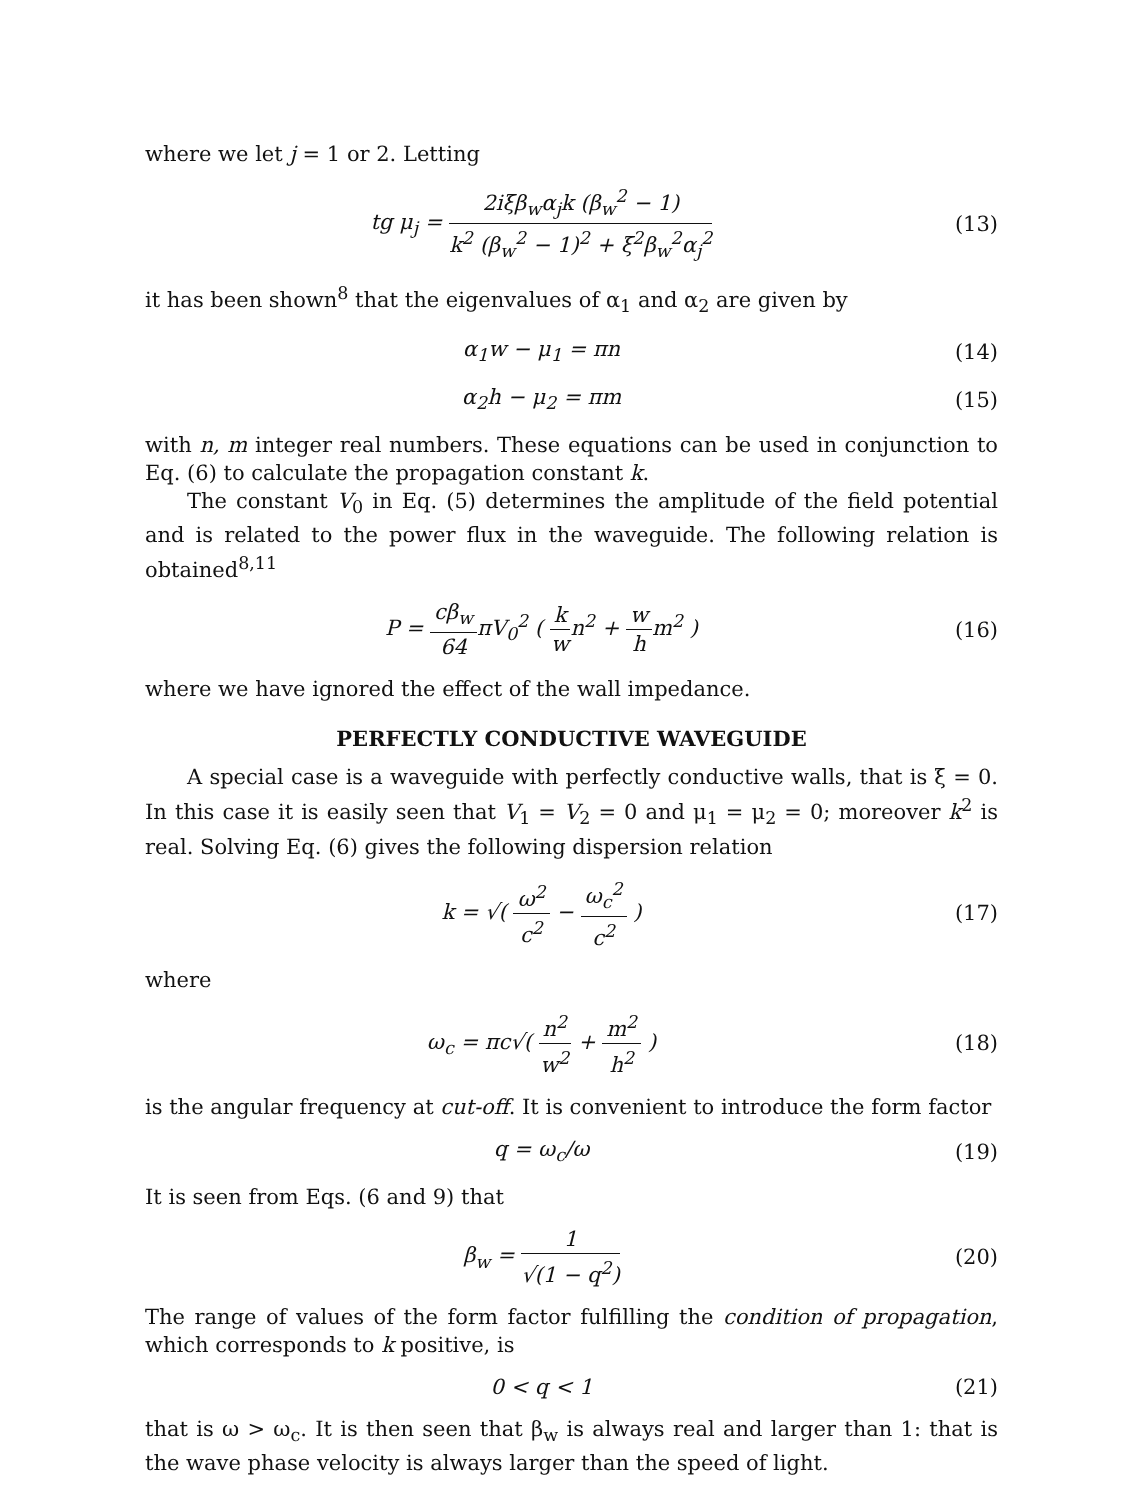where we let j = 1 or 2. Letting
tg μ<sub>j</sub> = 2iξβ<sub>w</sub>α<sub>j</sub>k (β<sub>w</sub><sup>2</sup> − 1) k<sup>2</sup> (β<sub>w</sub><sup>2</sup> − 1)<sup>2</sup> + ξ<sup>2</sup>β<sub>w</sub><sup>2</sup>α<sub>j</sub><sup>2</sup>
(13)
it has been shown<sup>8</sup> that the eigenvalues of α<sub>1</sub> and α<sub>2</sub> are given by
α<sub>1</sub>w − μ<sub>1</sub> = πn (14)
α<sub>2</sub>h − μ<sub>2</sub> = πm (15)
with n, m integer real numbers. These equations can be used in conjunction to Eq. (6) to calculate the propagation constant k.
The constant V<sub>0</sub> in Eq. (5) determines the amplitude of the field potential and is related to the power flux in the waveguide. The following relation is obtained<sup>8,11</sup>
P = cβ<sub>w</sub> 64πV<sub>0</sub><sup>2</sup> ( k wn<sup>2</sup> + w hm<sup>2</sup> )
(16)
where we have ignored the effect of the wall impedance.
PERFECTLY CONDUCTIVE WAVEGUIDE
A special case is a waveguide with perfectly conductive walls, that is ξ = 0. In this case it is easily seen that V<sub>1</sub> = V<sub>2</sub> = 0 and μ<sub>1</sub> = μ<sub>2</sub> = 0; moreover k<sup>2</sup> is real. Solving Eq. (6) gives the following dispersion relation
k = √( ω<sup>2</sup> c<sup>2</sup> − ω<sub>c</sub><sup>2</sup> c<sup>2</sup> ) (17)
where
ω<sub>c</sub> = πc√( n<sup>2</sup> w<sup>2</sup> + m<sup>2</sup> h<sup>2</sup> ) (18)
is the angular frequency at cut-off. It is convenient to introduce the form factor
q = ω<sub>c</sub>/ω (19)
It is seen from Eqs. (6 and 9) that
β<sub>w</sub> = 1 √(1 − q<sup>2</sup>) (20)
The range of values of the form factor fulfilling the condition of propagation, which corresponds to k positive, is
0 < q < 1 (21)
that is ω > ω<sub>c</sub>. It is then seen that β<sub>w</sub> is always real and larger than 1: that is the wave phase velocity is always larger than the speed of light.